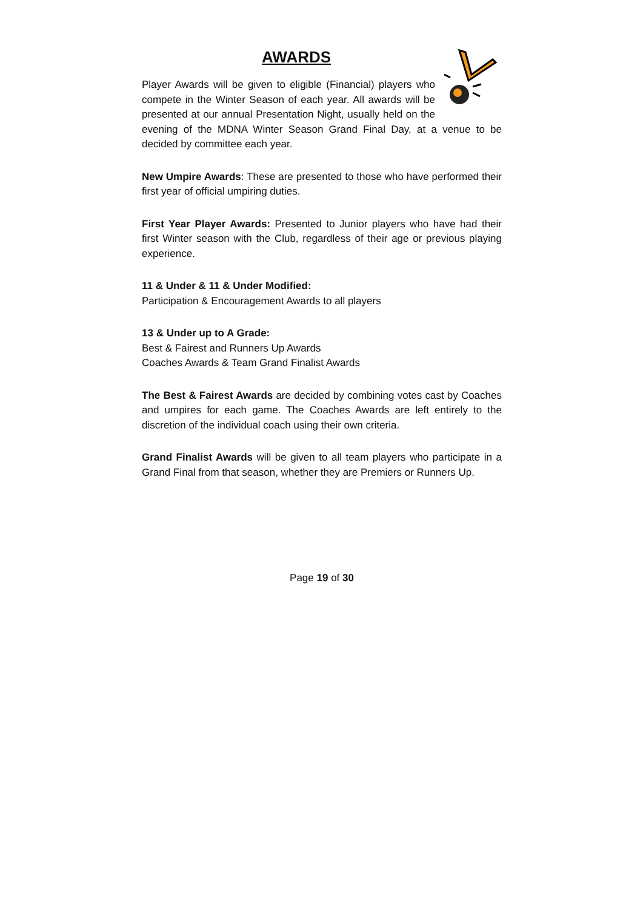AWARDS
Player Awards will be given to eligible (Financial) players who compete in the Winter Season of each year. All awards will be presented at our annual Presentation Night, usually held on the evening of the MDNA Winter Season Grand Final Day, at a venue to be decided by committee each year.
New Umpire Awards: These are presented to those who have performed their first year of official umpiring duties.
First Year Player Awards: Presented to Junior players who have had their first Winter season with the Club, regardless of their age or previous playing experience.
11 & Under & 11 & Under Modified:
Participation & Encouragement Awards to all players
13 & Under up to A Grade:
Best & Fairest and Runners Up Awards
Coaches Awards & Team Grand Finalist Awards
The Best & Fairest Awards are decided by combining votes cast by Coaches and umpires for each game. The Coaches Awards are left entirely to the discretion of the individual coach using their own criteria.
Grand Finalist Awards will be given to all team players who participate in a Grand Final from that season, whether they are Premiers or Runners Up.
Page 19 of 30